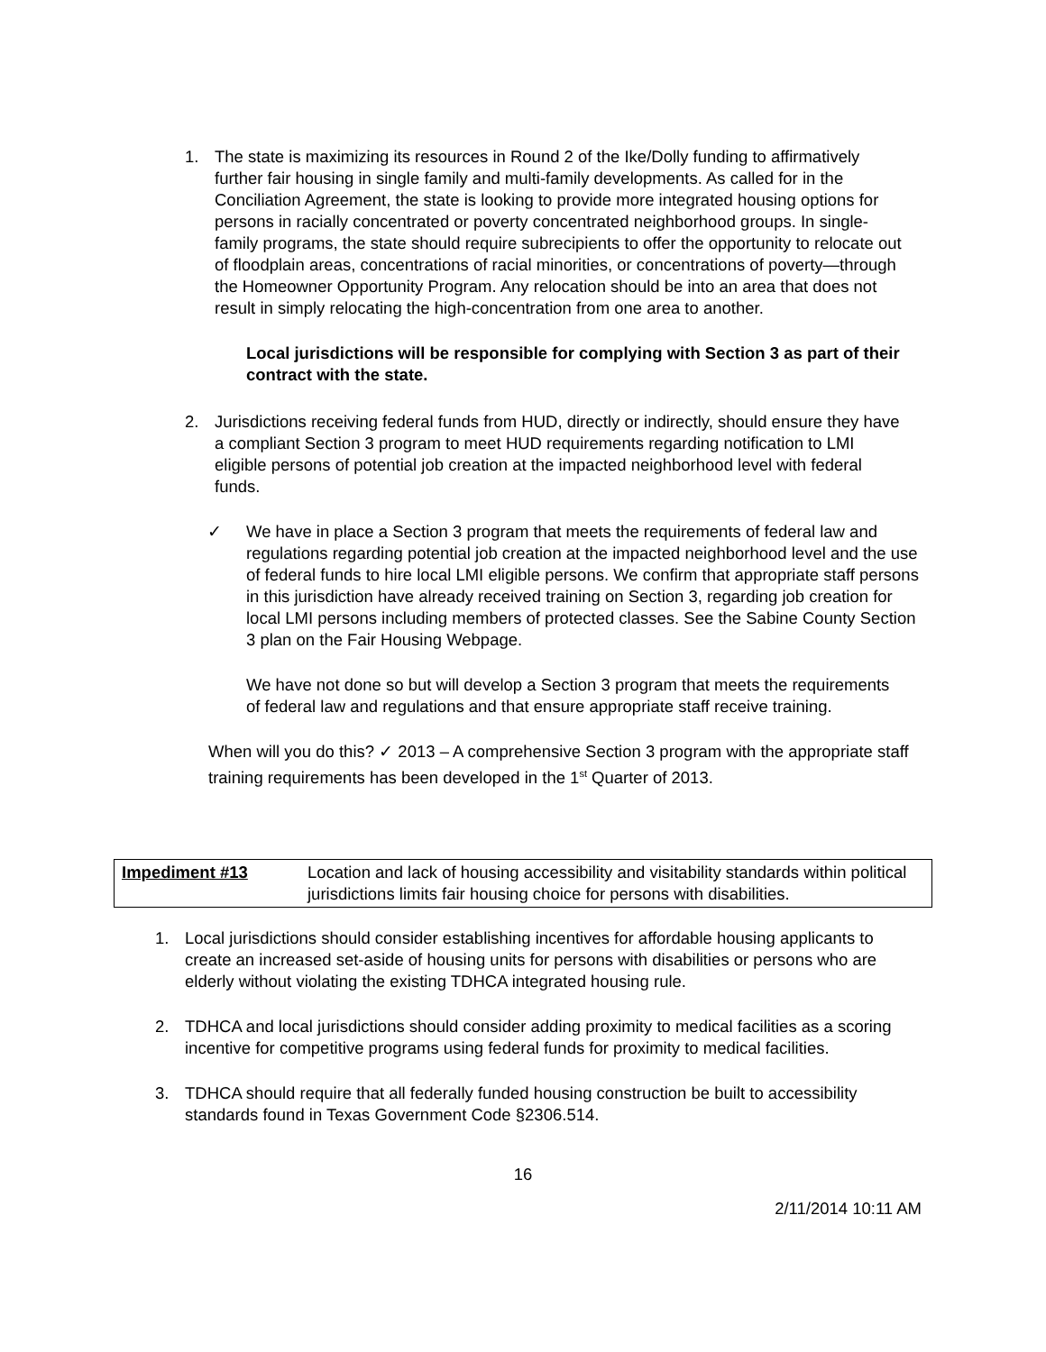1. The state is maximizing its resources in Round 2 of the Ike/Dolly funding to affirmatively further fair housing in single family and multi-family developments. As called for in the Conciliation Agreement, the state is looking to provide more integrated housing options for persons in racially concentrated or poverty concentrated neighborhood groups. In single-family programs, the state should require subrecipients to offer the opportunity to relocate out of floodplain areas, concentrations of racial minorities, or concentrations of poverty—through the Homeowner Opportunity Program. Any relocation should be into an area that does not result in simply relocating the high-concentration from one area to another.
Local jurisdictions will be responsible for complying with Section 3 as part of their contract with the state.
2. Jurisdictions receiving federal funds from HUD, directly or indirectly, should ensure they have a compliant Section 3 program to meet HUD requirements regarding notification to LMI eligible persons of potential job creation at the impacted neighborhood level with federal funds.
✓ We have in place a Section 3 program that meets the requirements of federal law and regulations regarding potential job creation at the impacted neighborhood level and the use of federal funds to hire local LMI eligible persons. We confirm that appropriate staff persons in this jurisdiction have already received training on Section 3, regarding job creation for local LMI persons including members of protected classes. See the Sabine County Section 3 plan on the Fair Housing Webpage.
We have not done so but will develop a Section 3 program that meets the requirements of federal law and regulations and that ensure appropriate staff receive training.
When will you do this? ✓ 2013 – A comprehensive Section 3 program with the appropriate staff training requirements has been developed in the 1<sup>st</sup> Quarter of 2013.
| Impediment #13 | Location and lack of housing accessibility and visitability standards within political jurisdictions limits fair housing choice for persons with disabilities. |
1. Local jurisdictions should consider establishing incentives for affordable housing applicants to create an increased set-aside of housing units for persons with disabilities or persons who are elderly without violating the existing TDHCA integrated housing rule.
2. TDHCA and local jurisdictions should consider adding proximity to medical facilities as a scoring incentive for competitive programs using federal funds for proximity to medical facilities.
3. TDHCA should require that all federally funded housing construction be built to accessibility standards found in Texas Government Code §2306.514.
16
2/11/2014 10:11 AM